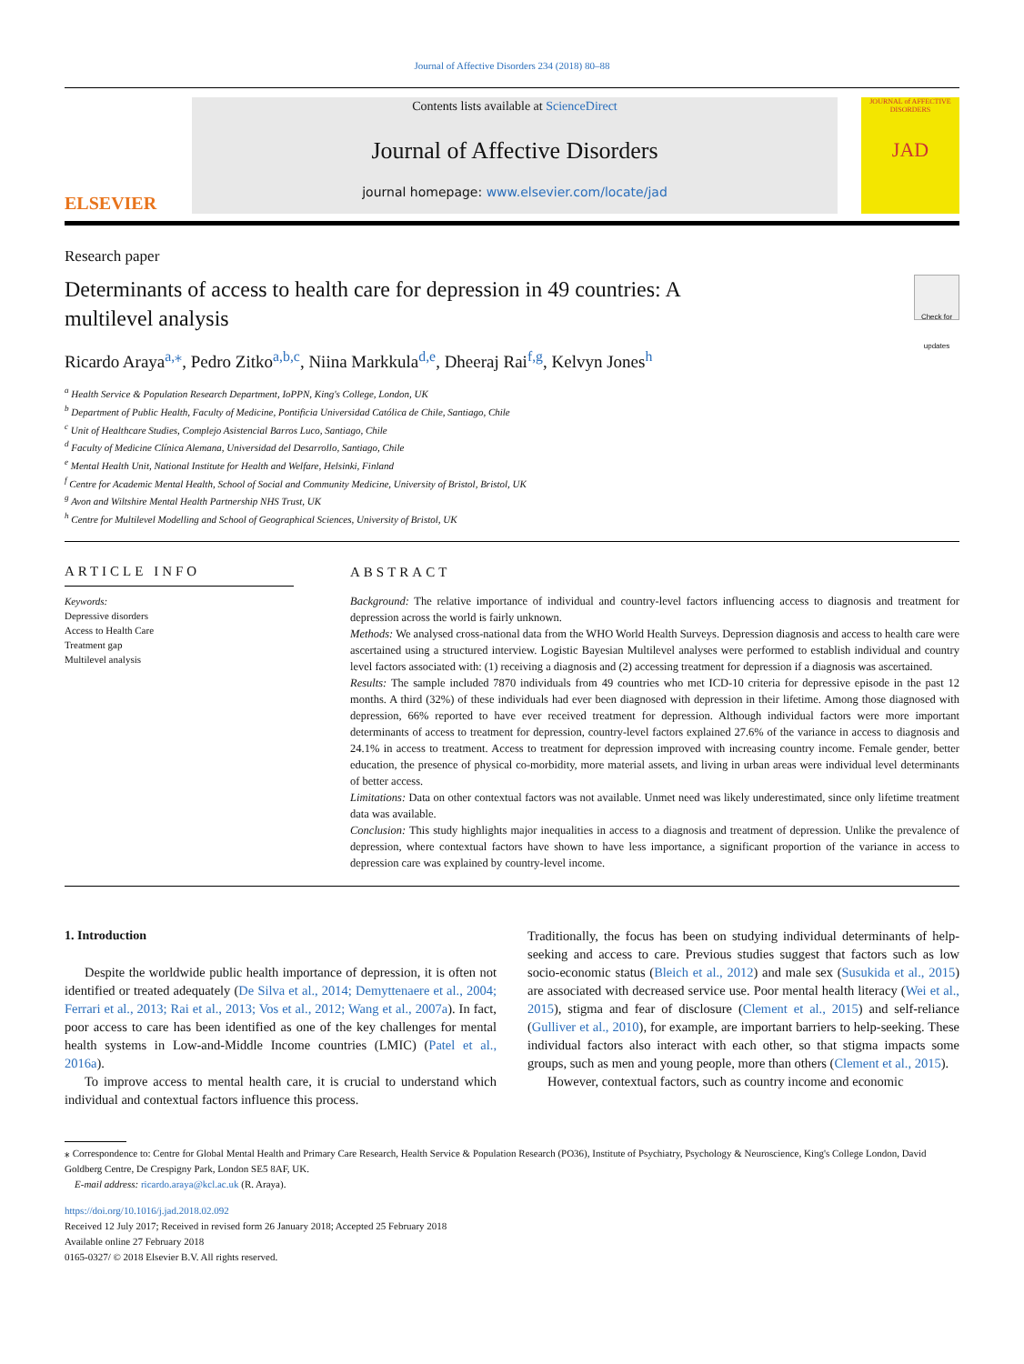Journal of Affective Disorders 234 (2018) 80–88
ELSEVIER
Contents lists available at ScienceDirect
Journal of Affective Disorders
journal homepage: www.elsevier.com/locate/jad
JOURNAL of AFFECTIVE DISORDERS
JAD
Research paper
Determinants of access to health care for depression in 49 countries: A
multilevel analysis
Check for updates
Ricardo Araya<sup>a,⁎</sup>, Pedro Zitko<sup>a,b,c</sup>, Niina Markkula<sup>d,e</sup>, Dheeraj Rai<sup>f,g</sup>, Kelvyn Jones<sup>h</sup>
<sup>a</sup> Health Service & Population Research Department, IoPPN, King's College, London, UK
<sup>b</sup> Department of Public Health, Faculty of Medicine, Pontificia Universidad Católica de Chile, Santiago, Chile
<sup>c</sup> Unit of Healthcare Studies, Complejo Asistencial Barros Luco, Santiago, Chile
<sup>d</sup> Faculty of Medicine Clínica Alemana, Universidad del Desarrollo, Santiago, Chile
<sup>e</sup> Mental Health Unit, National Institute for Health and Welfare, Helsinki, Finland
<sup>f</sup> Centre for Academic Mental Health, School of Social and Community Medicine, University of Bristol, Bristol, UK
<sup>g</sup> Avon and Wiltshire Mental Health Partnership NHS Trust, UK
<sup>h</sup> Centre for Multilevel Modelling and School of Geographical Sciences, University of Bristol, UK
ARTICLE INFO
Keywords:
Depressive disorders
Access to Health Care
Treatment gap
Multilevel analysis
ABSTRACT
Background: The relative importance of individual and country-level factors influencing access to diagnosis and treatment for depression across the world is fairly unknown.
Methods: We analysed cross-national data from the WHO World Health Surveys. Depression diagnosis and access to health care were ascertained using a structured interview. Logistic Bayesian Multilevel analyses were performed to establish individual and country level factors associated with: (1) receiving a diagnosis and (2) accessing treatment for depression if a diagnosis was ascertained.
Results: The sample included 7870 individuals from 49 countries who met ICD-10 criteria for depressive episode in the past 12 months. A third (32%) of these individuals had ever been diagnosed with depression in their lifetime. Among those diagnosed with depression, 66% reported to have ever received treatment for depression. Although individual factors were more important determinants of access to treatment for depression, country-level factors explained 27.6% of the variance in access to diagnosis and 24.1% in access to treatment. Access to treatment for depression improved with increasing country income. Female gender, better education, the presence of physical co-morbidity, more material assets, and living in urban areas were individual level determinants of better access.
Limitations: Data on other contextual factors was not available. Unmet need was likely underestimated, since only lifetime treatment data was available.
Conclusion: This study highlights major inequalities in access to a diagnosis and treatment of depression. Unlike the prevalence of depression, where contextual factors have shown to have less importance, a significant proportion of the variance in access to depression care was explained by country-level income.
1. Introduction
Despite the worldwide public health importance of depression, it is often not identified or treated adequately (De Silva et al., 2014; Demyttenaere et al., 2004; Ferrari et al., 2013; Rai et al., 2013; Vos et al., 2012; Wang et al., 2007a). In fact, poor access to care has been identified as one of the key challenges for mental health systems in Low-and-Middle Income countries (LMIC) (Patel et al., 2016a).
To improve access to mental health care, it is crucial to understand which individual and contextual factors influence this process.
Traditionally, the focus has been on studying individual determinants of help-seeking and access to care. Previous studies suggest that factors such as low socio-economic status (Bleich et al., 2012) and male sex (Susukida et al., 2015) are associated with decreased service use. Poor mental health literacy (Wei et al., 2015), stigma and fear of disclosure (Clement et al., 2015) and self-reliance (Gulliver et al., 2010), for example, are important barriers to help-seeking. These individual factors also interact with each other, so that stigma impacts some groups, such as men and young people, more than others (Clement et al., 2015).
However, contextual factors, such as country income and economic
⁎ Correspondence to: Centre for Global Mental Health and Primary Care Research, Health Service & Population Research (PO36), Institute of Psychiatry, Psychology & Neuroscience, King's College London, David Goldberg Centre, De Crespigny Park, London SE5 8AF, UK.
E-mail address: ricardo.araya@kcl.ac.uk (R. Araya).
https://doi.org/10.1016/j.jad.2018.02.092
Received 12 July 2017; Received in revised form 26 January 2018; Accepted 25 February 2018
Available online 27 February 2018
0165-0327/ © 2018 Elsevier B.V. All rights reserved.